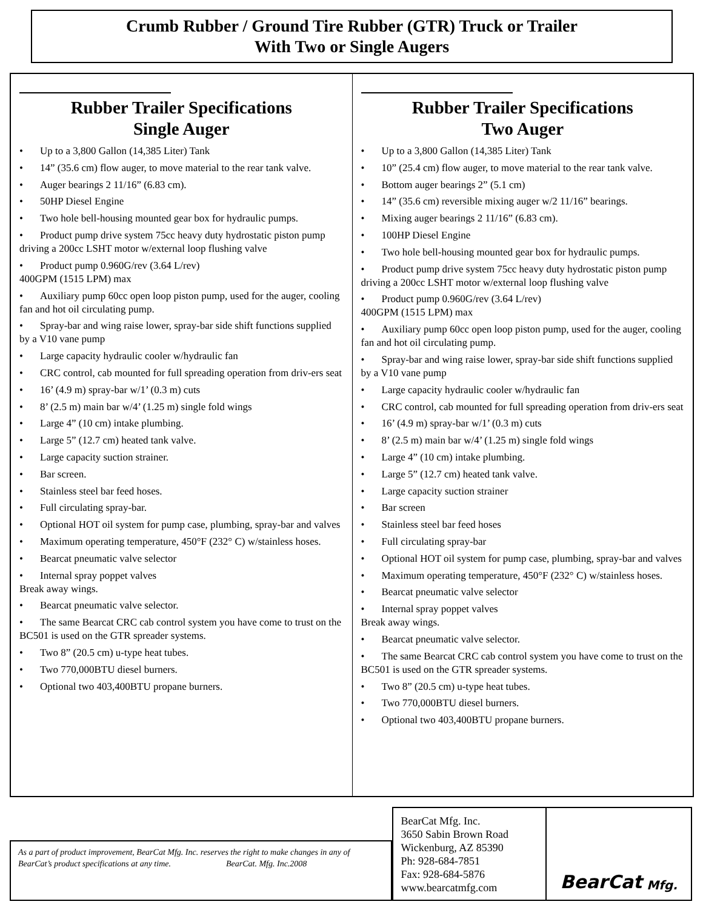Crumb Rubber / Ground Tire Rubber (GTR) Truck or Trailer
With Two or Single Augers
Rubber Trailer Specifications
Single Auger
• Up to a 3,800 Gallon (14,385 Liter) Tank
• 14” (35.6 cm) flow auger, to move material to the rear tank valve.
• Auger bearings 2 11/16” (6.83 cm).
• 50HP Diesel Engine
• Two hole bell-housing mounted gear box for hydraulic pumps.
• Product pump drive system 75cc heavy duty hydrostatic piston pump driving a 200cc LSHT motor w/external loop flushing valve
• Product pump 0.960G/rev (3.64 L/rev)
400GPM (1515 LPM) max
• Auxiliary pump 60cc open loop piston pump, used for the auger, cooling fan and hot oil circulating pump.
• Spray-bar and wing raise lower, spray-bar side shift functions supplied by a V10 vane pump
• Large capacity hydraulic cooler w/hydraulic fan
• CRC control, cab mounted for full spreading operation from driv-ers seat
• 16’ (4.9 m) spray-bar w/1’ (0.3 m) cuts
• 8’ (2.5 m) main bar w/4’ (1.25 m) single fold wings
• Large 4” (10 cm) intake plumbing.
• Large 5” (12.7 cm) heated tank valve.
• Large capacity suction strainer.
• Bar screen.
• Stainless steel bar feed hoses.
• Full circulating spray-bar.
• Optional HOT oil system for pump case, plumbing, spray-bar and valves
• Maximum operating temperature, 450°F (232° C) w/stainless hoses.
• Bearcat pneumatic valve selector
• Internal spray poppet valves
Break away wings.
• Bearcat pneumatic valve selector.
• The same Bearcat CRC cab control system you have come to trust on the BC501 is used on the GTR spreader systems.
• Two 8” (20.5 cm) u-type heat tubes.
• Two 770,000BTU diesel burners.
• Optional two 403,400BTU propane burners.
Rubber Trailer Specifications
Two Auger
• Up to a 3,800 Gallon (14,385 Liter) Tank
• 10” (25.4 cm) flow auger, to move material to the rear tank valve.
• Bottom auger bearings 2” (5.1 cm)
• 14” (35.6 cm) reversible mixing auger w/2 11/16” bearings.
• Mixing auger bearings 2 11/16” (6.83 cm).
• 100HP Diesel Engine
• Two hole bell-housing mounted gear box for hydraulic pumps.
• Product pump drive system 75cc heavy duty hydrostatic piston pump driving a 200cc LSHT motor w/external loop flushing valve
• Product pump 0.960G/rev (3.64 L/rev)
400GPM (1515 LPM) max
• Auxiliary pump 60cc open loop piston pump, used for the auger, cooling fan and hot oil circulating pump.
• Spray-bar and wing raise lower, spray-bar side shift functions supplied by a V10 vane pump
• Large capacity hydraulic cooler w/hydraulic fan
• CRC control, cab mounted for full spreading operation from driv-ers seat
• 16’ (4.9 m) spray-bar w/1’ (0.3 m) cuts
• 8’ (2.5 m) main bar w/4’ (1.25 m) single fold wings
• Large 4” (10 cm) intake plumbing.
• Large 5” (12.7 cm) heated tank valve.
• Large capacity suction strainer
• Bar screen
• Stainless steel bar feed hoses
• Full circulating spray-bar
• Optional HOT oil system for pump case, plumbing, spray-bar and valves
• Maximum operating temperature, 450°F (232° C) w/stainless hoses.
• Bearcat pneumatic valve selector
• Internal spray poppet valves
Break away wings.
• Bearcat pneumatic valve selector.
• The same Bearcat CRC cab control system you have come to trust on the BC501 is used on the GTR spreader systems.
• Two 8” (20.5 cm) u-type heat tubes.
• Two 770,000BTU diesel burners.
• Optional two 403,400BTU propane burners.
As a part of product improvement, BearCat Mfg. Inc. reserves the right to make changes in any of BearCat’s product specifications at any time. BearCat. Mfg. Inc.2008
BearCat Mfg. Inc.
3650 Sabin Brown Road
Wickenburg, AZ 85390
Ph: 928-684-7851
Fax: 928-684-5876
www.bearcatmfg.com
BearCat Mfg.